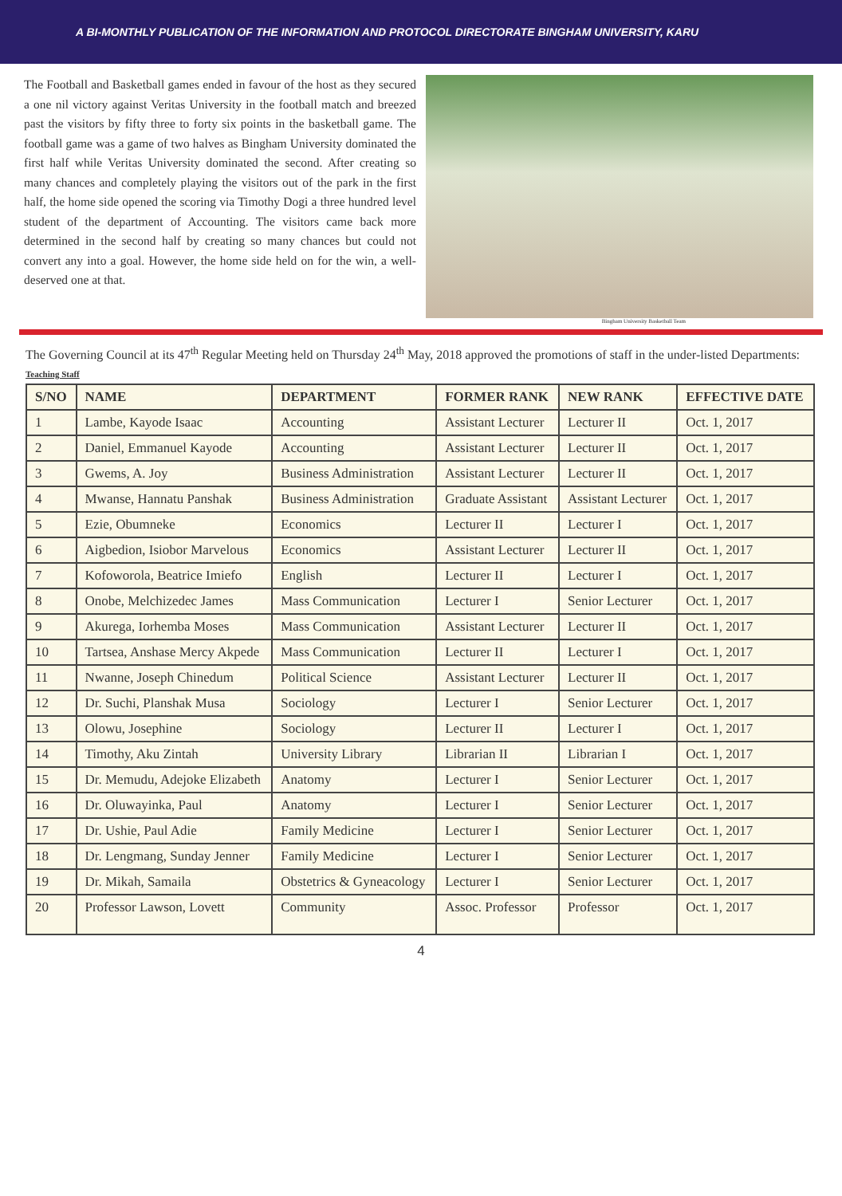A BI-MONTHLY PUBLICATION OF THE INFORMATION AND PROTOCOL DIRECTORATE BINGHAM UNIVERSITY, KARU
The Football and Basketball games ended in favour of the host as they secured a one nil victory against Veritas University in the football match and breezed past the visitors by fifty three to forty six points in the basketball game. The football game was a game of two halves as Bingham University dominated the first half while Veritas University dominated the second. After creating so many chances and completely playing the visitors out of the park in the first half, the home side opened the scoring via Timothy Dogi a three hundred level student of the department of Accounting. The visitors came back more determined in the second half by creating so many chances but could not convert any into a goal. However, the home side held on for the win, a well-deserved one at that.
Bingham University Basketball Team
The Governing Council at its 47<sup>th</sup> Regular Meeting held on Thursday 24<sup>th</sup> May, 2018 approved the promotions of staff in the under-listed Departments:
Teaching Staff
| S/NO | NAME | DEPARTMENT | FORMER RANK | NEW RANK | EFFECTIVE DATE |
| --- | --- | --- | --- | --- | --- |
| 1 | Lambe, Kayode Isaac | Accounting | Assistant Lecturer | Lecturer II | Oct. 1, 2017 |
| 2 | Daniel, Emmanuel Kayode | Accounting | Assistant Lecturer | Lecturer II | Oct. 1, 2017 |
| 3 | Gwems, A. Joy | Business Administration | Assistant Lecturer | Lecturer II | Oct. 1, 2017 |
| 4 | Mwanse, Hannatu Panshak | Business Administration | Graduate Assistant | Assistant Lecturer | Oct. 1, 2017 |
| 5 | Ezie, Obumneke | Economics | Lecturer II | Lecturer I | Oct. 1, 2017 |
| 6 | Aigbedion, Isiobor Marvelous | Economics | Assistant Lecturer | Lecturer II | Oct. 1, 2017 |
| 7 | Kofoworola, Beatrice Imiefo | English | Lecturer II | Lecturer I | Oct. 1, 2017 |
| 8 | Onobe, Melchizedec James | Mass Communication | Lecturer I | Senior Lecturer | Oct. 1, 2017 |
| 9 | Akurega, Iorhemba Moses | Mass Communication | Assistant Lecturer | Lecturer II | Oct. 1, 2017 |
| 10 | Tartsea, Anshase Mercy Akpede | Mass Communication | Lecturer II | Lecturer I | Oct. 1, 2017 |
| 11 | Nwanne, Joseph Chinedum | Political Science | Assistant Lecturer | Lecturer II | Oct. 1, 2017 |
| 12 | Dr. Suchi, Planshak Musa | Sociology | Lecturer I | Senior Lecturer | Oct. 1, 2017 |
| 13 | Olowu, Josephine | Sociology | Lecturer II | Lecturer I | Oct. 1, 2017 |
| 14 | Timothy, Aku Zintah | University Library | Librarian II | Librarian I | Oct. 1, 2017 |
| 15 | Dr. Memudu, Adejoke Elizabeth | Anatomy | Lecturer I | Senior Lecturer | Oct. 1, 2017 |
| 16 | Dr. Oluwayinka, Paul | Anatomy | Lecturer I | Senior Lecturer | Oct. 1, 2017 |
| 17 | Dr. Ushie, Paul Adie | Family Medicine | Lecturer I | Senior Lecturer | Oct. 1, 2017 |
| 18 | Dr. Lengmang, Sunday Jenner | Family Medicine | Lecturer I | Senior Lecturer | Oct. 1, 2017 |
| 19 | Dr. Mikah, Samaila | Obstetrics & Gyneacology | Lecturer I | Senior Lecturer | Oct. 1, 2017 |
| 20 | Professor Lawson, Lovett | Community | Assoc. Professor | Professor | Oct. 1, 2017 |
4